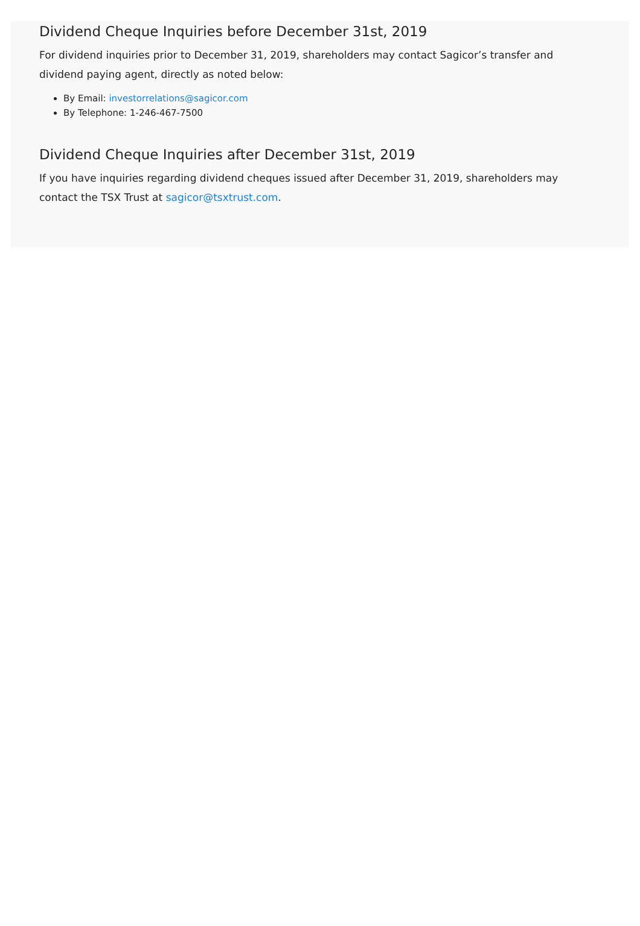Dividend Cheque Inquiries before December 31st, 2019
For dividend inquiries prior to December 31, 2019, shareholders may contact Sagicor’s transfer and dividend paying agent, directly as noted below:
By Email: investorrelations@sagicor.com
By Telephone: 1-246-467-7500
Dividend Cheque Inquiries after December 31st, 2019
If you have inquiries regarding dividend cheques issued after December 31, 2019, shareholders may contact the TSX Trust at sagicor@tsxtrust.com.